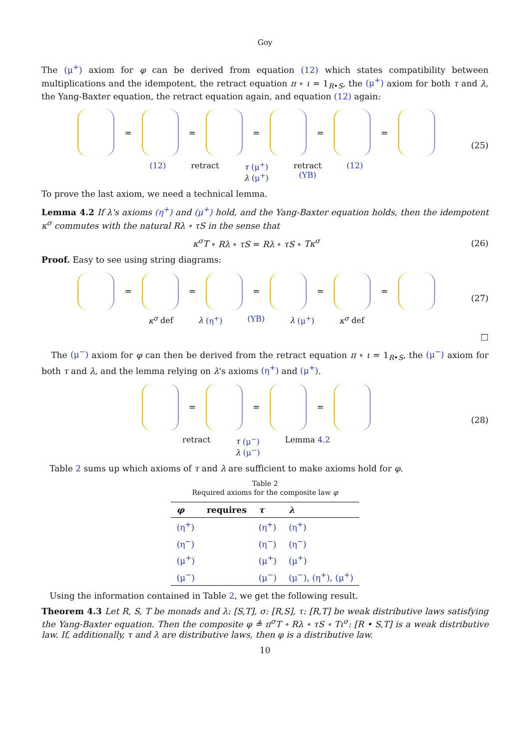Goy
The (μ<sup>+</sup>) axiom for φ can be derived from equation (12) which states compatibility between multiplications and the idempotent, the retract equation π ∘ ι = 1<sub>R•S</sub>, the (μ<sup>+</sup>) axiom for both τ and λ, the Yang-Baxter equation, the retract equation again, and equation (12) again:
=
=
=
=
=
(12) retract τ (μ<sup>+</sup>)
λ (μ<sup>+</sup>) retract
(YB) (12)
(25)
To prove the last axiom, we need a technical lemma.
Lemma 4.2 If λ's axioms (η<sup>+</sup>) and (μ<sup>+</sup>) hold, and the Yang-Baxter equation holds, then the idempotent κ<sup>σ</sup> commutes with the natural Rλ ∘ τS in the sense that
κ<sup>σ</sup>T ∘ Rλ ∘ τS = Rλ ∘ τS ∘ Tκ<sup>σ</sup> (26)
Proof. Easy to see using string diagrams:
=
=
=
=
=
κ<sup>σ</sup> def λ (η<sup>+</sup>) (YB) λ (μ<sup>+</sup>) κ<sup>σ</sup> def
(27)
□
The (μ<sup>−</sup>) axiom for φ can then be derived from the retract equation π ∘ ι = 1<sub>R•S</sub>, the (μ<sup>−</sup>) axiom for both τ and λ, and the lemma relying on λ's axioms (η<sup>+</sup>) and (μ<sup>+</sup>).
=
=
=
retract τ (μ<sup>−</sup>)
λ (μ<sup>−</sup>) Lemma 4.2
(28)
Table 2 sums up which axioms of τ and λ are sufficient to make axioms hold for φ.
Table 2
Required axioms for the composite law φ
| φ | requires | τ | λ |
| --- | --- | --- | --- |
| (η<sup>+</sup>) | | (η<sup>+</sup>) | (η<sup>+</sup>) |
| (η<sup>−</sup>) | | (η<sup>−</sup>) | (η<sup>−</sup>) |
| (μ<sup>+</sup>) | | (μ<sup>+</sup>) | (μ<sup>+</sup>) |
| (μ<sup>−</sup>) | | (μ<sup>−</sup>) | (μ<sup>−</sup>) , (η<sup>+</sup>) , (μ<sup>+</sup>) |
Using the information contained in Table 2, we get the following result.
Theorem 4.3 Let R, S, T be monads and λ: [S,T], σ: [R,S], τ: [R,T] be weak distributive laws satisfying the Yang-Baxter equation. Then the composite φ ≜ π<sup>σ</sup>T ∘ Rλ ∘ τS ∘ Tι<sup>σ</sup>: [R • S,T] is a weak distributive law. If, additionally, τ and λ are distributive laws, then φ is a distributive law.
10